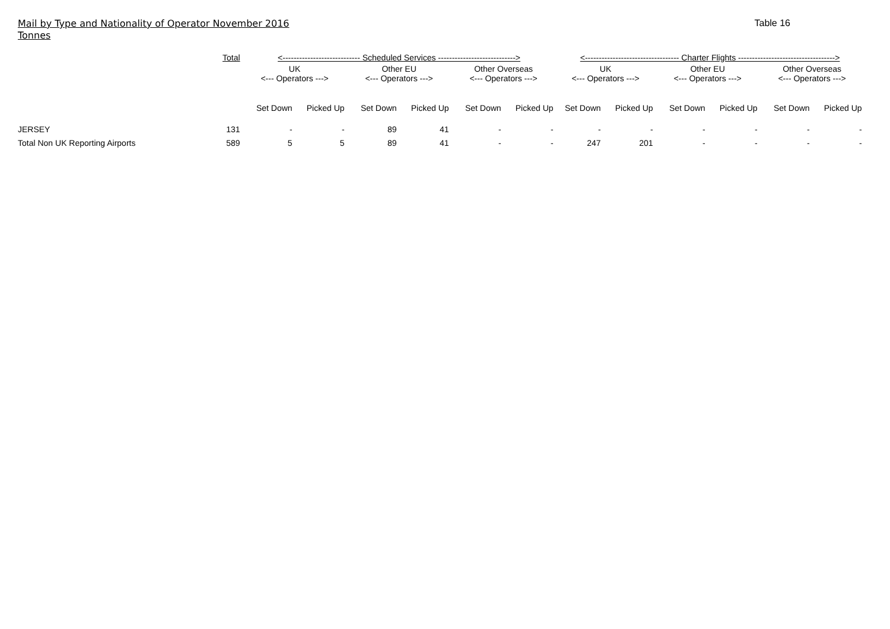Mail by Type and Nationality of Operator November 2016
Tonnes
Table 16
| | Total | <---------------------------- Scheduled Services ----------------------------> | | | | | | <---------------------------------- Charter Flights -----------------------------------> | | | | | |
| --- | --- | --- | --- | --- | --- | --- | --- | --- | --- | --- | --- | --- | --- |
| | | UK <--- Operators ---> | | Other EU <--- Operators ---> | | Other Overseas <--- Operators ---> | | UK <--- Operators ---> | | Other EU <--- Operators ---> | | Other Overseas <--- Operators ---> | |
| | | Set Down | Picked Up | Set Down | Picked Up | Set Down | Picked Up | Set Down | Picked Up | Set Down | Picked Up | Set Down | Picked Up |
| JERSEY | 131 | - | - | 89 | 41 | - | - | - | - | - | - | - | - |
| Total Non UK Reporting Airports | 589 | 5 | 5 | 89 | 41 | - | - | 247 | 201 | - | - | - | - |